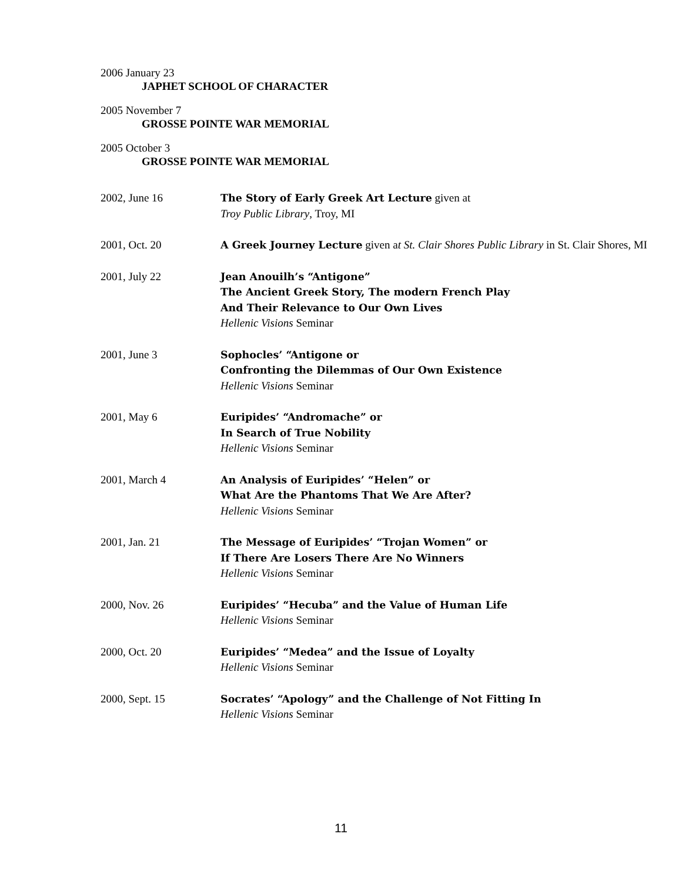2006 January 23
JAPHET SCHOOL OF CHARACTER
2005 November 7
GROSSE POINTE WAR MEMORIAL
2005 October 3
GROSSE POINTE WAR MEMORIAL
2002, June 16 The Story of Early Greek Art Lecture given at
Troy Public Library, Troy, MI
2001, Oct. 20 A Greek Journey Lecture given at St. Clair Shores Public Library in St. Clair Shores, MI
2001, July 22 Jean Anouilh’s “Antigone”
The Ancient Greek Story, The modern French Play
And Their Relevance to Our Own Lives
Hellenic Visions Seminar
2001, June 3 Sophocles’ “Antigone or
Confronting the Dilemmas of Our Own Existence
Hellenic Visions Seminar
2001, May 6 Euripides’ “Andromache” or
In Search of True Nobility
Hellenic Visions Seminar
2001, March 4 An Analysis of Euripides’ “Helen” or
What Are the Phantoms That We Are After?
Hellenic Visions Seminar
2001, Jan. 21 The Message of Euripides’ “Trojan Women” or
If There Are Losers There Are No Winners
Hellenic Visions Seminar
2000, Nov. 26 Euripides’ “Hecuba” and the Value of Human Life
Hellenic Visions Seminar
2000, Oct. 20 Euripides’ “Medea” and the Issue of Loyalty
Hellenic Visions Seminar
2000, Sept. 15 Socrates’ “Apology” and the Challenge of Not Fitting In
Hellenic Visions Seminar
11